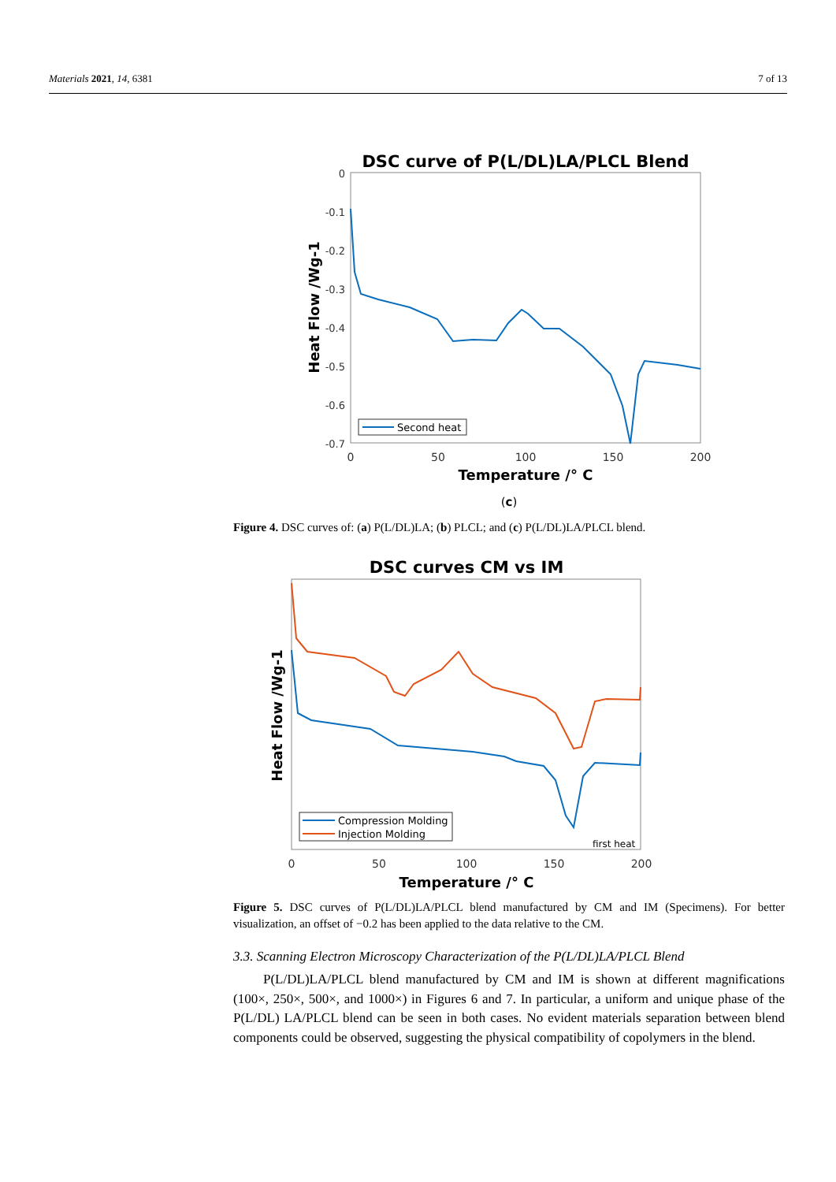Materials 2021, 14, 6381 7 of 13
DSC curve of P(L/DL)LA/PLCL Blend
0
-0.1
-0.2
-0.3
-0.4
-0.5
-0.6
-0.7
0
50
100
150
200
Temperature /° C
Heat Flow /Wg-1
Second heat
(c)
Figure 4. DSC curves of: (a) P(L/DL)LA; (b) PLCL; and (c) P(L/DL)LA/PLCL blend.
DSC curves CM vs IM
0
50
100
150
200
Temperature /° C
Heat Flow /Wg-1
Compression Molding
Injection Molding
first heat
Figure 5. DSC curves of P(L/DL)LA/PLCL blend manufactured by CM and IM (Specimens). For better visualization, an offset of −0.2 has been applied to the data relative to the CM.
3.3. Scanning Electron Microscopy Characterization of the P(L/DL)LA/PLCL Blend
P(L/DL)LA/PLCL blend manufactured by CM and IM is shown at different magnifications (100×, 250×, 500×, and 1000×) in Figures 6 and 7. In particular, a uniform and unique phase of the P(L/DL) LA/PLCL blend can be seen in both cases. No evident materials separation between blend components could be observed, suggesting the physical compatibility of copolymers in the blend.